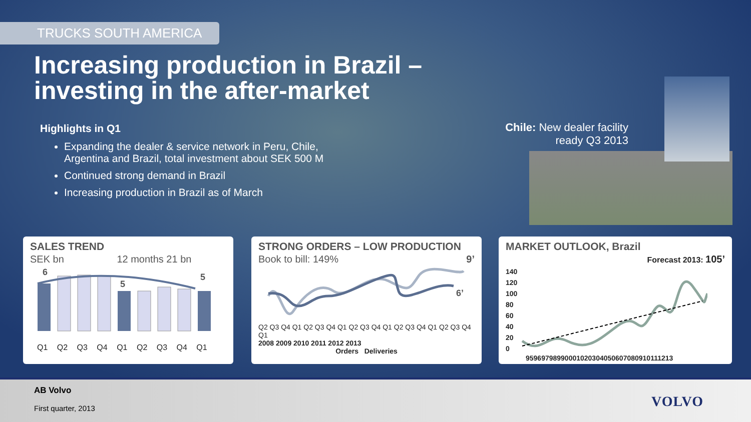TRUCKS SOUTH AMERICA
Increasing production in Brazil –
investing in the after-market
Highlights in Q1
Expanding the dealer & service network in Peru, Chile, Argentina and Brazil, total investment about SEK 500 M
Continued strong demand in Brazil
Increasing production in Brazil as of March
Chile: New dealer facility
ready Q3 2013
SALES TREND
SEK bn 12 months 21 bn
6
5
5
Q1 Q2 Q3 Q4 Q1 Q2 Q3 Q4 Q1
STRONG ORDERS – LOW PRODUCTION
Book to bill: 149% 9’
6’
Q2 Q3 Q4 Q1 Q2 Q3 Q4 Q1 Q2 Q3 Q4 Q1 Q2 Q3 Q4 Q1 Q2 Q3 Q4 Q1
2008 2009 2010 2011 2012 2013
Orders Deliveries
MARKET OUTLOOK, Brazil
Forecast 2013: 105’
140
120
100
80
60
40
20
0
95969798990001020304050607080910111213
AB Volvo
First quarter, 2013
VOLVO